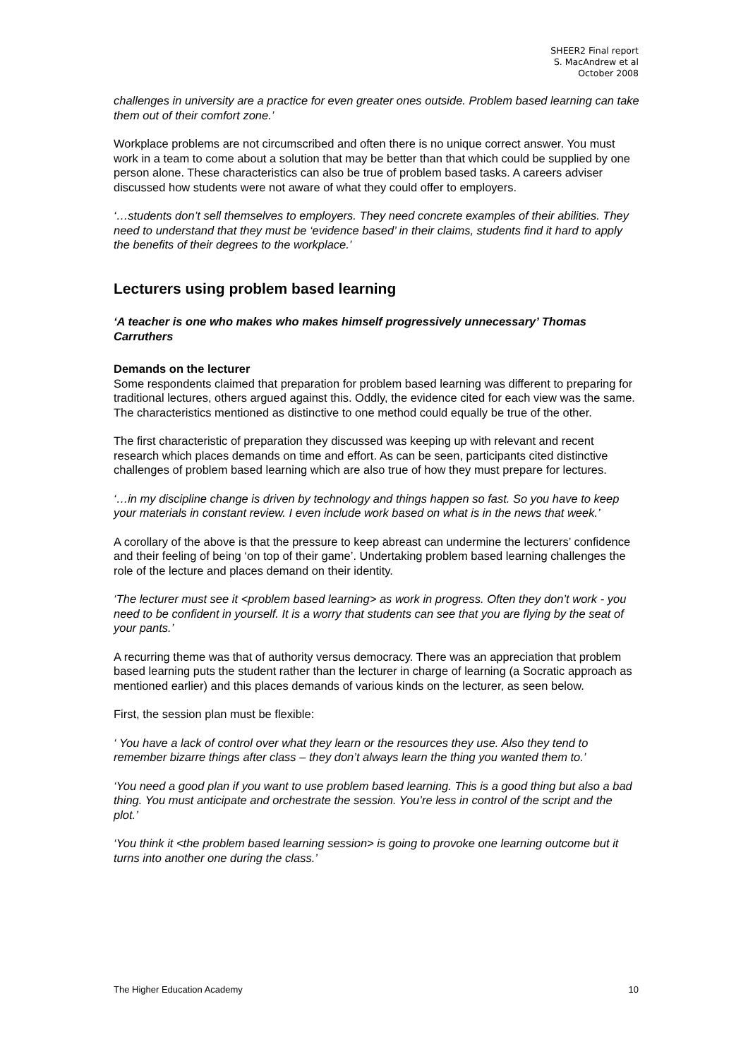SHEER2 Final report
S. MacAndrew et al
October 2008
challenges in university are a practice for even greater ones outside. Problem based learning can take them out of their comfort zone.’
Workplace problems are not circumscribed and often there is no unique correct answer. You must work in a team to come about a solution that may be better than that which could be supplied by one person alone. These characteristics can also be true of problem based tasks. A careers adviser discussed how students were not aware of what they could offer to employers.
‘…students don’t sell themselves to employers. They need concrete examples of their abilities. They need to understand that they must be ‘evidence based’ in their claims, students find it hard to apply the benefits of their degrees to the workplace.’
Lecturers using problem based learning
‘A teacher is one who makes who makes himself progressively unnecessary’ Thomas Carruthers
Demands on the lecturer
Some respondents claimed that preparation for problem based learning was different to preparing for traditional lectures, others argued against this. Oddly, the evidence cited for each view was the same. The characteristics mentioned as distinctive to one method could equally be true of the other.
The first characteristic of preparation they discussed was keeping up with relevant and recent research which places demands on time and effort. As can be seen, participants cited distinctive challenges of problem based learning which are also true of how they must prepare for lectures.
‘…in my discipline change is driven by technology and things happen so fast. So you have to keep your materials in constant review. I even include work based on what is in the news that week.’
A corollary of the above is that the pressure to keep abreast can undermine the lecturers’ confidence and their feeling of being ‘on top of their game’. Undertaking problem based learning challenges the role of the lecture and places demand on their identity.
‘The lecturer must see it <problem based learning> as work in progress. Often they don’t work - you need to be confident in yourself. It is a worry that students can see that you are flying by the seat of your pants.’
A recurring theme was that of authority versus democracy. There was an appreciation that problem based learning puts the student rather than the lecturer in charge of learning (a Socratic approach as mentioned earlier) and this places demands of various kinds on the lecturer, as seen below.
First, the session plan must be flexible:
‘ You have a lack of control over what they learn or the resources they use. Also they tend to remember bizarre things after class – they don’t always learn the thing you wanted them to.’
‘You need a good plan if you want to use problem based learning. This is a good thing but also a bad thing. You must anticipate and orchestrate the session. You’re less in control of the script and the plot.’
‘You think it <the problem based learning session> is going to provoke one learning outcome but it turns into another one during the class.’
The Higher Education Academy 10